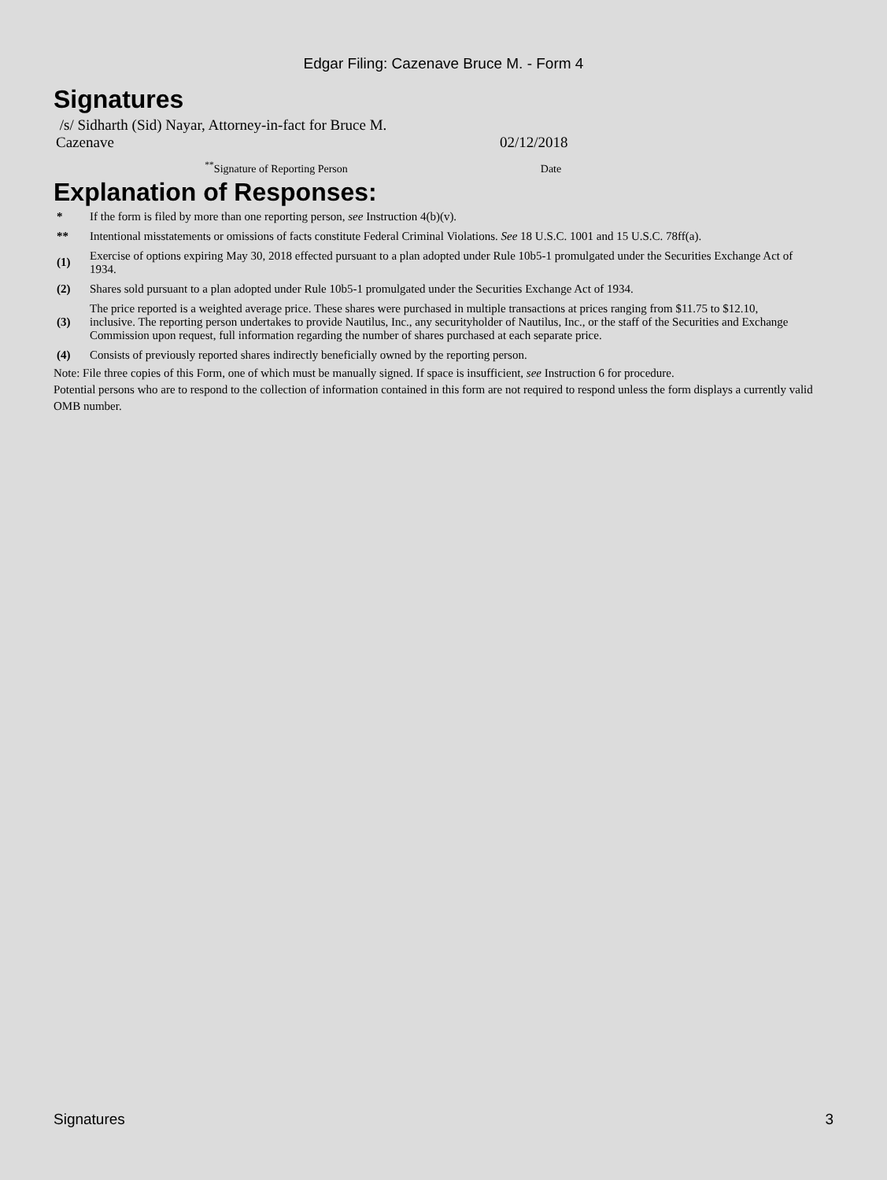Edgar Filing: Cazenave Bruce M. - Form 4
Signatures
| /s/ Sidharth (Sid) Nayar, Attorney-in-fact for Bruce M. Cazenave | 02/12/2018 |
| <sup>**</sup> Signature of Reporting Person | Date |
Explanation of Responses:
| * | If the form is filed by more than one reporting person, see Instruction 4(b)(v). |
| ** | Intentional misstatements or omissions of facts constitute Federal Criminal Violations. See 18 U.S.C. 1001 and 15 U.S.C. 78ff(a). |
| (1) | Exercise of options expiring May 30, 2018 effected pursuant to a plan adopted under Rule 10b5-1 promulgated under the Securities Exchange Act of 1934. |
| (2) | Shares sold pursuant to a plan adopted under Rule 10b5-1 promulgated under the Securities Exchange Act of 1934. |
| (3) | The price reported is a weighted average price. These shares were purchased in multiple transactions at prices ranging from $11.75 to $12.10, inclusive. The reporting person undertakes to provide Nautilus, Inc., any securityholder of Nautilus, Inc., or the staff of the Securities and Exchange Commission upon request, full information regarding the number of shares purchased at each separate price. |
| (4) | Consists of previously reported shares indirectly beneficially owned by the reporting person. |
Note: File three copies of this Form, one of which must be manually signed. If space is insufficient, see Instruction 6 for procedure.
Potential persons who are to respond to the collection of information contained in this form are not required to respond unless the form displays a currently valid OMB number.
Signatures 3